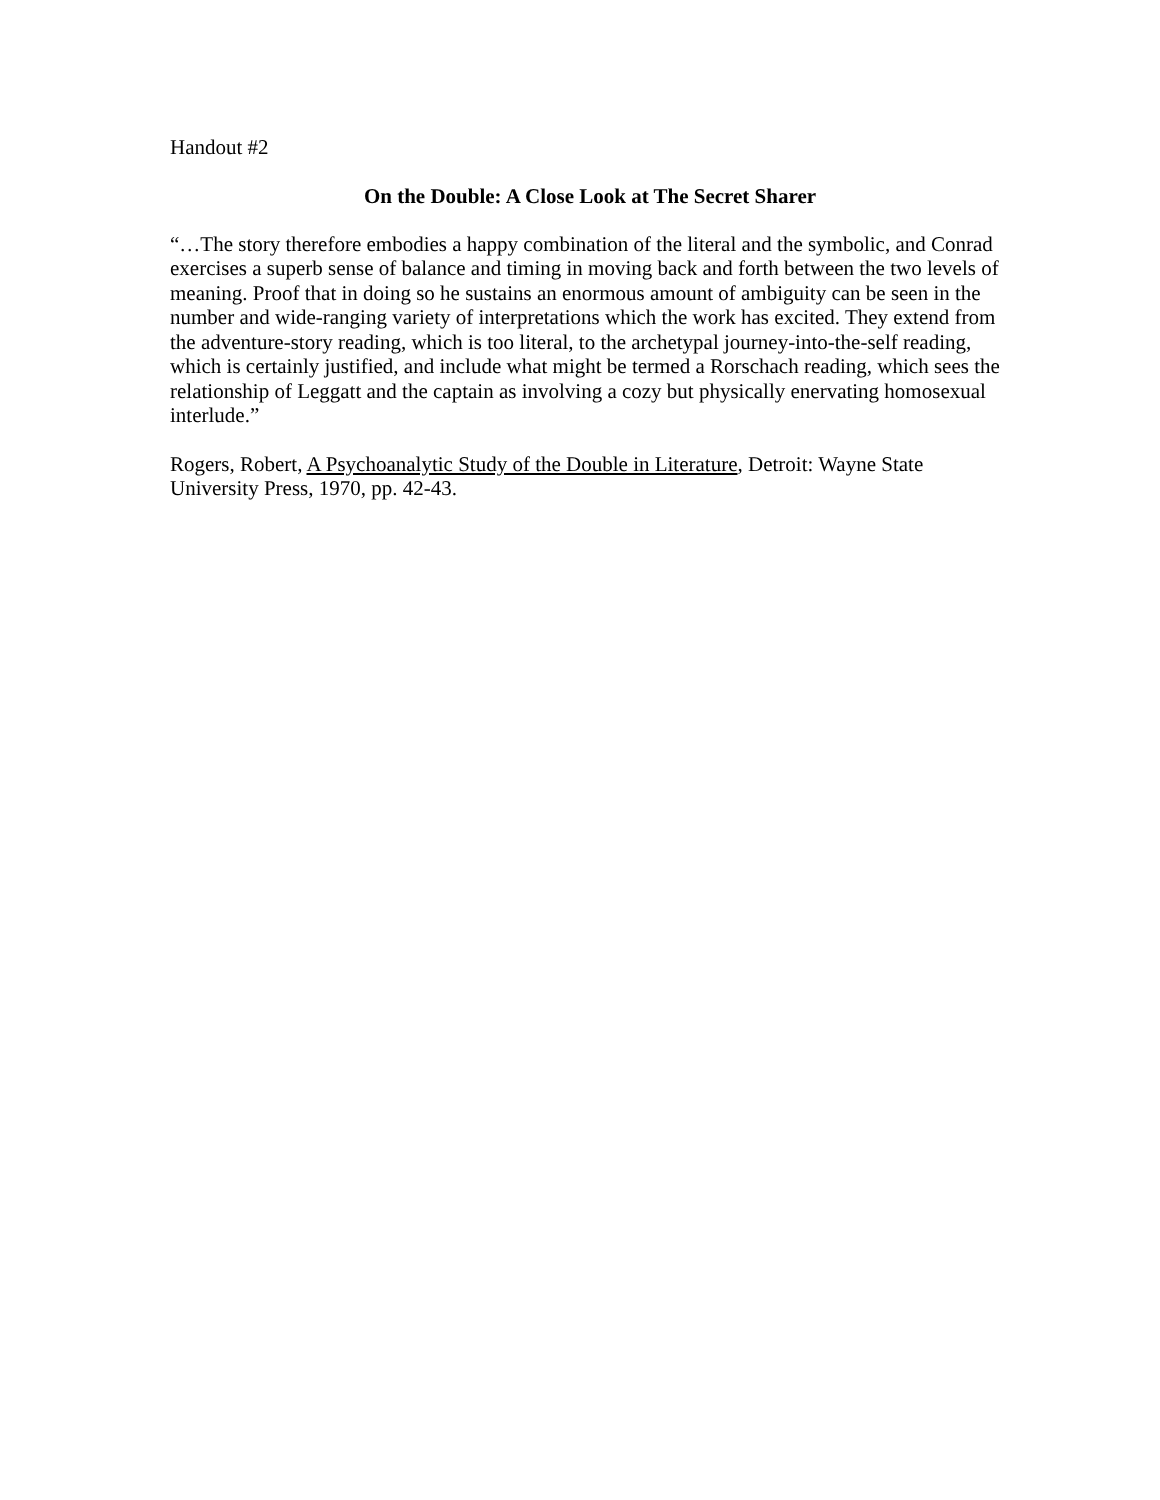Handout #2
On the Double: A Close Look at The Secret Sharer
“…The story therefore embodies a happy combination of the literal and the symbolic, and Conrad exercises a superb sense of balance and timing in moving back and forth between the two levels of meaning. Proof that in doing so he sustains an enormous amount of ambiguity can be seen in the number and wide-ranging variety of interpretations which the work has excited. They extend from the adventure-story reading, which is too literal, to the archetypal journey-into-the-self reading, which is certainly justified, and include what might be termed a Rorschach reading, which sees the relationship of Leggatt and the captain as involving a cozy but physically enervating homosexual interlude.”
Rogers, Robert, A Psychoanalytic Study of the Double in Literature, Detroit: Wayne State University Press, 1970, pp. 42-43.